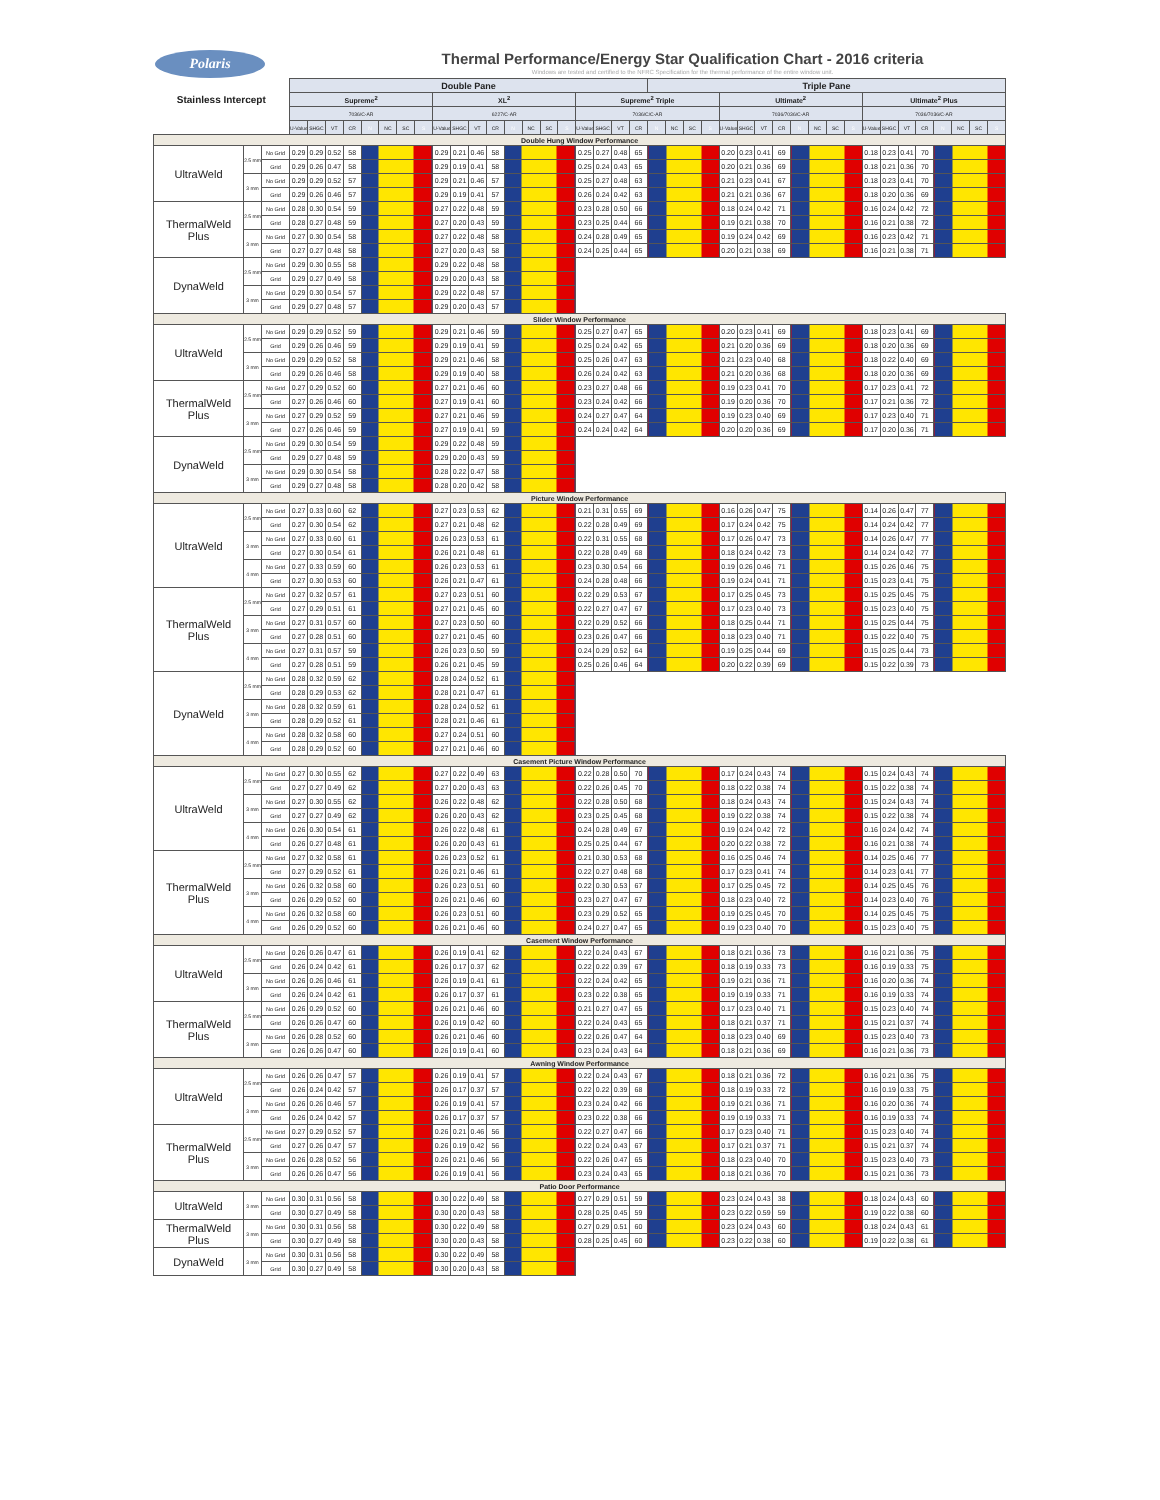Polaris
Thermal Performance/Energy Star Qualification Chart - 2016 criteria
Windows are tested and certified to the NFRC Specification for the thermal performance of the entire window unit.
| Stainless Intercept | | | Double Pane | | | | | | | | | | | | | | | | | | | | Triple Pane | | | | | | | | | | | | | | | | | | | |
| --- | --- | --- | --- | --- | --- | --- | --- | --- | --- | --- | --- | --- | --- | --- | --- | --- | --- | --- | --- | --- | --- | --- | --- | --- | --- | --- | --- | --- | --- | --- | --- | --- | --- | --- | --- | --- | --- | --- | --- | --- | --- | --- |
| | | | Supreme<sup>2</sup> | | | | | | | | XL<sup>2</sup> | | | | | | | | Supreme<sup>2</sup> Triple | | | | | | | | Ultimate<sup>2</sup> | | | | | | | | Ultimate<sup>2</sup> Plus | | | | | | | |
| | | | 7036/C-AR | | | | | | | | 6227/C-AR | | | | | | | | 7036/C/C-AR | | | | | | | | 7036/7036/C-AR | | | | | | | | 7036/7036/C-AR | | | | | | | |
| | | | U-Value | SHGC | VT | CR | N | NC | SC | S | U-Value | SHGC | VT | CR | N | NC | SC | S | U-Value | SHGC | VT | CR | N | NC | SC | S | U-Value | SHGC | VT | CR | N | NC | SC | S | U-Value | SHGC | VT | CR | N | NC | SC | S |
| Double Hung Window Performance | | | | | | | | | | | | | | | | | | | | | | | | | | | | | | | | | | | | | | | | | | |
| UltraWeld | 2.5 mm | No Grid | 0.29 | 0.29 | 0.52 | 58 | | | | | 0.29 | 0.21 | 0.46 | 58 | | | | | 0.25 | 0.27 | 0.48 | 65 | | | | | 0.20 | 0.23 | 0.41 | 69 | | | | | 0.18 | 0.23 | 0.41 | 70 | | | | |
| | | Grid | 0.29 | 0.26 | 0.47 | 58 | | | | | 0.29 | 0.19 | 0.41 | 58 | | | | | 0.25 | 0.24 | 0.43 | 65 | | | | | 0.20 | 0.21 | 0.36 | 69 | | | | | 0.18 | 0.21 | 0.36 | 70 | | | | |
| | 3 mm | No Grid | 0.29 | 0.29 | 0.52 | 57 | | | | | 0.29 | 0.21 | 0.46 | 57 | | | | | 0.25 | 0.27 | 0.48 | 63 | | | | | 0.21 | 0.23 | 0.41 | 67 | | | | | 0.18 | 0.23 | 0.41 | 70 | | | | |
| | | Grid | 0.29 | 0.26 | 0.46 | 57 | | | | | 0.29 | 0.19 | 0.41 | 57 | | | | | 0.26 | 0.24 | 0.42 | 63 | | | | | 0.21 | 0.21 | 0.36 | 67 | | | | | 0.18 | 0.20 | 0.36 | 69 | | | | |
| ThermalWeld Plus | 2.5 mm | No Grid | 0.28 | 0.30 | 0.54 | 59 | | | | | 0.27 | 0.22 | 0.48 | 59 | | | | | 0.23 | 0.28 | 0.50 | 66 | | | | | 0.18 | 0.24 | 0.42 | 71 | | | | | 0.16 | 0.24 | 0.42 | 72 | | | | |
| | | Grid | 0.28 | 0.27 | 0.48 | 59 | | | | | 0.27 | 0.20 | 0.43 | 59 | | | | | 0.23 | 0.25 | 0.44 | 66 | | | | | 0.19 | 0.21 | 0.38 | 70 | | | | | 0.16 | 0.21 | 0.38 | 72 | | | | |
| | 3 mm | No Grid | 0.27 | 0.30 | 0.54 | 58 | | | | | 0.27 | 0.22 | 0.48 | 58 | | | | | 0.24 | 0.28 | 0.49 | 65 | | | | | 0.19 | 0.24 | 0.42 | 69 | | | | | 0.16 | 0.23 | 0.42 | 71 | | | | |
| | | Grid | 0.27 | 0.27 | 0.48 | 58 | | | | | 0.27 | 0.20 | 0.43 | 58 | | | | | 0.24 | 0.25 | 0.44 | 65 | | | | | 0.20 | 0.21 | 0.38 | 69 | | | | | 0.16 | 0.21 | 0.38 | 71 | | | | |
| DynaWeld | 2.5 mm | No Grid | 0.29 | 0.30 | 0.55 | 58 | | | | | 0.29 | 0.22 | 0.48 | 58 | | | | | | | | | | | | | | | | | | | | | | | | | | | | |
| | | Grid | 0.29 | 0.27 | 0.49 | 58 | | | | | 0.29 | 0.20 | 0.43 | 58 | | | | | | | | | | | | | | | | | | | | | | | | | | | | |
| | 3 mm | No Grid | 0.29 | 0.30 | 0.54 | 57 | | | | | 0.29 | 0.22 | 0.48 | 57 | | | | | | | | | | | | | | | | | | | | | | | | | | | | |
| | | Grid | 0.29 | 0.27 | 0.48 | 57 | | | | | 0.29 | 0.20 | 0.43 | 57 | | | | | | | | | | | | | | | | | | | | | | | | | | | | |
| Slider Window Performance | | | | | | | | | | | | | | | | | | | | | | | | | | | | | | | | | | | | | | | | | | |
| UltraWeld | 2.5 mm | No Grid | 0.29 | 0.29 | 0.52 | 59 | | | | | 0.29 | 0.21 | 0.46 | 59 | | | | | 0.25 | 0.27 | 0.47 | 65 | | | | | 0.20 | 0.23 | 0.41 | 69 | | | | | 0.18 | 0.23 | 0.41 | 69 | | | | |
| | | Grid | 0.29 | 0.26 | 0.46 | 59 | | | | | 0.29 | 0.19 | 0.41 | 59 | | | | | 0.25 | 0.24 | 0.42 | 65 | | | | | 0.21 | 0.20 | 0.36 | 69 | | | | | 0.18 | 0.20 | 0.36 | 69 | | | | |
| | 3 mm | No Grid | 0.29 | 0.29 | 0.52 | 58 | | | | | 0.29 | 0.21 | 0.46 | 58 | | | | | 0.25 | 0.26 | 0.47 | 63 | | | | | 0.21 | 0.23 | 0.40 | 68 | | | | | 0.18 | 0.22 | 0.40 | 69 | | | | |
| | | Grid | 0.29 | 0.26 | 0.46 | 58 | | | | | 0.29 | 0.19 | 0.40 | 58 | | | | | 0.26 | 0.24 | 0.42 | 63 | | | | | 0.21 | 0.20 | 0.36 | 68 | | | | | 0.18 | 0.20 | 0.36 | 69 | | | | |
| ThermalWeld Plus | 2.5 mm | No Grid | 0.27 | 0.29 | 0.52 | 60 | | | | | 0.27 | 0.21 | 0.46 | 60 | | | | | 0.23 | 0.27 | 0.48 | 66 | | | | | 0.19 | 0.23 | 0.41 | 70 | | | | | 0.17 | 0.23 | 0.41 | 72 | | | | |
| | | Grid | 0.27 | 0.26 | 0.46 | 60 | | | | | 0.27 | 0.19 | 0.41 | 60 | | | | | 0.23 | 0.24 | 0.42 | 66 | | | | | 0.19 | 0.20 | 0.36 | 70 | | | | | 0.17 | 0.21 | 0.36 | 72 | | | | |
| | 3 mm | No Grid | 0.27 | 0.29 | 0.52 | 59 | | | | | 0.27 | 0.21 | 0.46 | 59 | | | | | 0.24 | 0.27 | 0.47 | 64 | | | | | 0.19 | 0.23 | 0.40 | 69 | | | | | 0.17 | 0.23 | 0.40 | 71 | | | | |
| | | Grid | 0.27 | 0.26 | 0.46 | 59 | | | | | 0.27 | 0.19 | 0.41 | 59 | | | | | 0.24 | 0.24 | 0.42 | 64 | | | | | 0.20 | 0.20 | 0.36 | 69 | | | | | 0.17 | 0.20 | 0.36 | 71 | | | | |
| DynaWeld | 2.5 mm | No Grid | 0.29 | 0.30 | 0.54 | 59 | | | | | 0.29 | 0.22 | 0.48 | 59 | | | | | | | | | | | | | | | | | | | | | | | | | | | | |
| | | Grid | 0.29 | 0.27 | 0.48 | 59 | | | | | 0.29 | 0.20 | 0.43 | 59 | | | | | | | | | | | | | | | | | | | | | | | | | | | | |
| | 3 mm | No Grid | 0.29 | 0.30 | 0.54 | 58 | | | | | 0.28 | 0.22 | 0.47 | 58 | | | | | | | | | | | | | | | | | | | | | | | | | | | | |
| | | Grid | 0.29 | 0.27 | 0.48 | 58 | | | | | 0.28 | 0.20 | 0.42 | 58 | | | | | | | | | | | | | | | | | | | | | | | | | | | | |
| Picture Window Performance | | | | | | | | | | | | | | | | | | | | | | | | | | | | | | | | | | | | | | | | | | |
| UltraWeld | 2.5 mm | No Grid | 0.27 | 0.33 | 0.60 | 62 | | | | | 0.27 | 0.23 | 0.53 | 62 | | | | | 0.21 | 0.31 | 0.55 | 69 | | | | | 0.16 | 0.26 | 0.47 | 75 | | | | | 0.14 | 0.26 | 0.47 | 77 | | | | |
| | | Grid | 0.27 | 0.30 | 0.54 | 62 | | | | | 0.27 | 0.21 | 0.48 | 62 | | | | | 0.22 | 0.28 | 0.49 | 69 | | | | | 0.17 | 0.24 | 0.42 | 75 | | | | | 0.14 | 0.24 | 0.42 | 77 | | | | |
| | 3 mm | No Grid | 0.27 | 0.33 | 0.60 | 61 | | | | | 0.26 | 0.23 | 0.53 | 61 | | | | | 0.22 | 0.31 | 0.55 | 68 | | | | | 0.17 | 0.26 | 0.47 | 73 | | | | | 0.14 | 0.26 | 0.47 | 77 | | | | |
| | | Grid | 0.27 | 0.30 | 0.54 | 61 | | | | | 0.26 | 0.21 | 0.48 | 61 | | | | | 0.22 | 0.28 | 0.49 | 68 | | | | | 0.18 | 0.24 | 0.42 | 73 | | | | | 0.14 | 0.24 | 0.42 | 77 | | | | |
| | 4 mm | No Grid | 0.27 | 0.33 | 0.59 | 60 | | | | | 0.26 | 0.23 | 0.53 | 61 | | | | | 0.23 | 0.30 | 0.54 | 66 | | | | | 0.19 | 0.26 | 0.46 | 71 | | | | | 0.15 | 0.26 | 0.46 | 75 | | | | |
| | | Grid | 0.27 | 0.30 | 0.53 | 60 | | | | | 0.26 | 0.21 | 0.47 | 61 | | | | | 0.24 | 0.28 | 0.48 | 66 | | | | | 0.19 | 0.24 | 0.41 | 71 | | | | | 0.15 | 0.23 | 0.41 | 75 | | | | |
| ThermalWeld Plus | 2.5 mm | No Grid | 0.27 | 0.32 | 0.57 | 61 | | | | | 0.27 | 0.23 | 0.51 | 60 | | | | | 0.22 | 0.29 | 0.53 | 67 | | | | | 0.17 | 0.25 | 0.45 | 73 | | | | | 0.15 | 0.25 | 0.45 | 75 | | | | |
| | | Grid | 0.27 | 0.29 | 0.51 | 61 | | | | | 0.27 | 0.21 | 0.45 | 60 | | | | | 0.22 | 0.27 | 0.47 | 67 | | | | | 0.17 | 0.23 | 0.40 | 73 | | | | | 0.15 | 0.23 | 0.40 | 75 | | | | |
| | 3 mm | No Grid | 0.27 | 0.31 | 0.57 | 60 | | | | | 0.27 | 0.23 | 0.50 | 60 | | | | | 0.22 | 0.29 | 0.52 | 66 | | | | | 0.18 | 0.25 | 0.44 | 71 | | | | | 0.15 | 0.25 | 0.44 | 75 | | | | |
| | | Grid | 0.27 | 0.28 | 0.51 | 60 | | | | | 0.27 | 0.21 | 0.45 | 60 | | | | | 0.23 | 0.26 | 0.47 | 66 | | | | | 0.18 | 0.23 | 0.40 | 71 | | | | | 0.15 | 0.22 | 0.40 | 75 | | | | |
| | 4 mm | No Grid | 0.27 | 0.31 | 0.57 | 59 | | | | | 0.26 | 0.23 | 0.50 | 59 | | | | | 0.24 | 0.29 | 0.52 | 64 | | | | | 0.19 | 0.25 | 0.44 | 69 | | | | | 0.15 | 0.25 | 0.44 | 73 | | | | |
| | | Grid | 0.27 | 0.28 | 0.51 | 59 | | | | | 0.26 | 0.21 | 0.45 | 59 | | | | | 0.25 | 0.26 | 0.46 | 64 | | | | | 0.20 | 0.22 | 0.39 | 69 | | | | | 0.15 | 0.22 | 0.39 | 73 | | | | |
| DynaWeld | 2.5 mm | No Grid | 0.28 | 0.32 | 0.59 | 62 | | | | | 0.28 | 0.24 | 0.52 | 61 | | | | | | | | | | | | | | | | | | | | | | | | | | | | |
| | | Grid | 0.28 | 0.29 | 0.53 | 62 | | | | | 0.28 | 0.21 | 0.47 | 61 | | | | | | | | | | | | | | | | | | | | | | | | | | | | |
| | 3 mm | No Grid | 0.28 | 0.32 | 0.59 | 61 | | | | | 0.28 | 0.24 | 0.52 | 61 | | | | | | | | | | | | | | | | | | | | | | | | | | | | |
| | | Grid | 0.28 | 0.29 | 0.52 | 61 | | | | | 0.28 | 0.21 | 0.46 | 61 | | | | | | | | | | | | | | | | | | | | | | | | | | | | |
| | 4 mm | No Grid | 0.28 | 0.32 | 0.58 | 60 | | | | | 0.27 | 0.24 | 0.51 | 60 | | | | | | | | | | | | | | | | | | | | | | | | | | | | |
| | | Grid | 0.28 | 0.29 | 0.52 | 60 | | | | | 0.27 | 0.21 | 0.46 | 60 | | | | | | | | | | | | | | | | | | | | | | | | | | | | |
| Casement Picture Window Performance | | | | | | | | | | | | | | | | | | | | | | | | | | | | | | | | | | | | | | | | | | |
| UltraWeld | 2.5 mm | No Grid | 0.27 | 0.30 | 0.55 | 62 | | | | | 0.27 | 0.22 | 0.49 | 63 | | | | | 0.22 | 0.28 | 0.50 | 70 | | | | | 0.17 | 0.24 | 0.43 | 74 | | | | | 0.15 | 0.24 | 0.43 | 74 | | | | |
| | | Grid | 0.27 | 0.27 | 0.49 | 62 | | | | | 0.27 | 0.20 | 0.43 | 63 | | | | | 0.22 | 0.26 | 0.45 | 70 | | | | | 0.18 | 0.22 | 0.38 | 74 | | | | | 0.15 | 0.22 | 0.38 | 74 | | | | |
| | 3 mm | No Grid | 0.27 | 0.30 | 0.55 | 62 | | | | | 0.26 | 0.22 | 0.48 | 62 | | | | | 0.22 | 0.28 | 0.50 | 68 | | | | | 0.18 | 0.24 | 0.43 | 74 | | | | | 0.15 | 0.24 | 0.43 | 74 | | | | |
| | | Grid | 0.27 | 0.27 | 0.49 | 62 | | | | | 0.26 | 0.20 | 0.43 | 62 | | | | | 0.23 | 0.25 | 0.45 | 68 | | | | | 0.19 | 0.22 | 0.38 | 74 | | | | | 0.15 | 0.22 | 0.38 | 74 | | | | |
| | 4 mm | No Grid | 0.26 | 0.30 | 0.54 | 61 | | | | | 0.26 | 0.22 | 0.48 | 61 | | | | | 0.24 | 0.28 | 0.49 | 67 | | | | | 0.19 | 0.24 | 0.42 | 72 | | | | | 0.16 | 0.24 | 0.42 | 74 | | | | |
| | | Grid | 0.26 | 0.27 | 0.48 | 61 | | | | | 0.26 | 0.20 | 0.43 | 61 | | | | | 0.25 | 0.25 | 0.44 | 67 | | | | | 0.20 | 0.22 | 0.38 | 72 | | | | | 0.16 | 0.21 | 0.38 | 74 | | | | |
| ThermalWeld Plus | 2.5 mm | No Grid | 0.27 | 0.32 | 0.58 | 61 | | | | | 0.26 | 0.23 | 0.52 | 61 | | | | | 0.21 | 0.30 | 0.53 | 68 | | | | | 0.16 | 0.25 | 0.46 | 74 | | | | | 0.14 | 0.25 | 0.46 | 77 | | | | |
| | | Grid | 0.27 | 0.29 | 0.52 | 61 | | | | | 0.26 | 0.21 | 0.46 | 61 | | | | | 0.22 | 0.27 | 0.48 | 68 | | | | | 0.17 | 0.23 | 0.41 | 74 | | | | | 0.14 | 0.23 | 0.41 | 77 | | | | |
| | 3 mm | No Grid | 0.26 | 0.32 | 0.58 | 60 | | | | | 0.26 | 0.23 | 0.51 | 60 | | | | | 0.22 | 0.30 | 0.53 | 67 | | | | | 0.17 | 0.25 | 0.45 | 72 | | | | | 0.14 | 0.25 | 0.45 | 76 | | | | |
| | | Grid | 0.26 | 0.29 | 0.52 | 60 | | | | | 0.26 | 0.21 | 0.46 | 60 | | | | | 0.23 | 0.27 | 0.47 | 67 | | | | | 0.18 | 0.23 | 0.40 | 72 | | | | | 0.14 | 0.23 | 0.40 | 76 | | | | |
| | 4 mm | No Grid | 0.26 | 0.32 | 0.58 | 60 | | | | | 0.26 | 0.23 | 0.51 | 60 | | | | | 0.23 | 0.29 | 0.52 | 65 | | | | | 0.19 | 0.25 | 0.45 | 70 | | | | | 0.14 | 0.25 | 0.45 | 75 | | | | |
| | | Grid | 0.26 | 0.29 | 0.52 | 60 | | | | | 0.26 | 0.21 | 0.46 | 60 | | | | | 0.24 | 0.27 | 0.47 | 65 | | | | | 0.19 | 0.23 | 0.40 | 70 | | | | | 0.15 | 0.23 | 0.40 | 75 | | | | |
| Casement Window Performance | | | | | | | | | | | | | | | | | | | | | | | | | | | | | | | | | | | | | | | | | | |
| UltraWeld | 2.5 mm | No Grid | 0.26 | 0.26 | 0.47 | 61 | | | | | 0.26 | 0.19 | 0.41 | 62 | | | | | 0.22 | 0.24 | 0.43 | 67 | | | | | 0.18 | 0.21 | 0.36 | 73 | | | | | 0.16 | 0.21 | 0.36 | 75 | | | | |
| | | Grid | 0.26 | 0.24 | 0.42 | 61 | | | | | 0.26 | 0.17 | 0.37 | 62 | | | | | 0.22 | 0.22 | 0.39 | 67 | | | | | 0.18 | 0.19 | 0.33 | 73 | | | | | 0.16 | 0.19 | 0.33 | 75 | | | | |
| | 3 mm | No Grid | 0.26 | 0.26 | 0.46 | 61 | | | | | 0.26 | 0.19 | 0.41 | 61 | | | | | 0.22 | 0.24 | 0.42 | 65 | | | | | 0.19 | 0.21 | 0.36 | 71 | | | | | 0.16 | 0.20 | 0.36 | 74 | | | | |
| | | Grid | 0.26 | 0.24 | 0.42 | 61 | | | | | 0.26 | 0.17 | 0.37 | 61 | | | | | 0.23 | 0.22 | 0.38 | 65 | | | | | 0.19 | 0.19 | 0.33 | 71 | | | | | 0.16 | 0.19 | 0.33 | 74 | | | | |
| ThermalWeld Plus | 2.5 mm | No Grid | 0.26 | 0.29 | 0.52 | 60 | | | | | 0.26 | 0.21 | 0.46 | 60 | | | | | 0.21 | 0.27 | 0.47 | 65 | | | | | 0.17 | 0.23 | 0.40 | 71 | | | | | 0.15 | 0.23 | 0.40 | 74 | | | | |
| | | Grid | 0.26 | 0.26 | 0.47 | 60 | | | | | 0.26 | 0.19 | 0.42 | 60 | | | | | 0.22 | 0.24 | 0.43 | 65 | | | | | 0.18 | 0.21 | 0.37 | 71 | | | | | 0.15 | 0.21 | 0.37 | 74 | | | | |
| | 3 mm | No Grid | 0.26 | 0.28 | 0.52 | 60 | | | | | 0.26 | 0.21 | 0.46 | 60 | | | | | 0.22 | 0.26 | 0.47 | 64 | | | | | 0.18 | 0.23 | 0.40 | 69 | | | | | 0.15 | 0.23 | 0.40 | 73 | | | | |
| | | Grid | 0.26 | 0.26 | 0.47 | 60 | | | | | 0.26 | 0.19 | 0.41 | 60 | | | | | 0.23 | 0.24 | 0.43 | 64 | | | | | 0.18 | 0.21 | 0.36 | 69 | | | | | 0.16 | 0.21 | 0.36 | 73 | | | | |
| Awning Window Performance | | | | | | | | | | | | | | | | | | | | | | | | | | | | | | | | | | | | | | | | | | |
| UltraWeld | 2.5 mm | No Grid | 0.26 | 0.26 | 0.47 | 57 | | | | | 0.26 | 0.19 | 0.41 | 57 | | | | | 0.22 | 0.24 | 0.43 | 67 | | | | | 0.18 | 0.21 | 0.36 | 72 | | | | | 0.16 | 0.21 | 0.36 | 75 | | | | |
| | | Grid | 0.26 | 0.24 | 0.42 | 57 | | | | | 0.26 | 0.17 | 0.37 | 57 | | | | | 0.22 | 0.22 | 0.39 | 68 | | | | | 0.18 | 0.19 | 0.33 | 72 | | | | | 0.16 | 0.19 | 0.33 | 75 | | | | |
| | 3 mm | No Grid | 0.26 | 0.26 | 0.46 | 57 | | | | | 0.26 | 0.19 | 0.41 | 57 | | | | | 0.23 | 0.24 | 0.42 | 66 | | | | | 0.19 | 0.21 | 0.36 | 71 | | | | | 0.16 | 0.20 | 0.36 | 74 | | | | |
| | | Grid | 0.26 | 0.24 | 0.42 | 57 | | | | | 0.26 | 0.17 | 0.37 | 57 | | | | | 0.23 | 0.22 | 0.38 | 66 | | | | | 0.19 | 0.19 | 0.33 | 71 | | | | | 0.16 | 0.19 | 0.33 | 74 | | | | |
| ThermalWeld Plus | 2.5 mm | No Grid | 0.27 | 0.29 | 0.52 | 57 | | | | | 0.26 | 0.21 | 0.46 | 56 | | | | | 0.22 | 0.27 | 0.47 | 66 | | | | | 0.17 | 0.23 | 0.40 | 71 | | | | | 0.15 | 0.23 | 0.40 | 74 | | | | |
| | | Grid | 0.27 | 0.26 | 0.47 | 57 | | | | | 0.26 | 0.19 | 0.42 | 56 | | | | | 0.22 | 0.24 | 0.43 | 67 | | | | | 0.17 | 0.21 | 0.37 | 71 | | | | | 0.15 | 0.21 | 0.37 | 74 | | | | |
| | 3 mm | No Grid | 0.26 | 0.28 | 0.52 | 56 | | | | | 0.26 | 0.21 | 0.46 | 56 | | | | | 0.22 | 0.26 | 0.47 | 65 | | | | | 0.18 | 0.23 | 0.40 | 70 | | | | | 0.15 | 0.23 | 0.40 | 73 | | | | |
| | | Grid | 0.26 | 0.26 | 0.47 | 56 | | | | | 0.26 | 0.19 | 0.41 | 56 | | | | | 0.23 | 0.24 | 0.43 | 65 | | | | | 0.18 | 0.21 | 0.36 | 70 | | | | | 0.15 | 0.21 | 0.36 | 73 | | | | |
| Patio Door Performance | | | | | | | | | | | | | | | | | | | | | | | | | | | | | | | | | | | | | | | | | | |
| UltraWeld | 3 mm | No Grid | 0.30 | 0.31 | 0.56 | 58 | | | | | 0.30 | 0.22 | 0.49 | 58 | | | | | 0.27 | 0.29 | 0.51 | 59 | | | | | 0.23 | 0.24 | 0.43 | 38 | | | | | 0.18 | 0.24 | 0.43 | 60 | | | | |
| | | Grid | 0.30 | 0.27 | 0.49 | 58 | | | | | 0.30 | 0.20 | 0.43 | 58 | | | | | 0.28 | 0.25 | 0.45 | 59 | | | | | 0.23 | 0.22 | 0.59 | 59 | | | | | 0.19 | 0.22 | 0.38 | 60 | | | | |
| ThermalWeld Plus | 3 mm | No Grid | 0.30 | 0.31 | 0.56 | 58 | | | | | 0.30 | 0.22 | 0.49 | 58 | | | | | 0.27 | 0.29 | 0.51 | 60 | | | | | 0.23 | 0.24 | 0.43 | 60 | | | | | 0.18 | 0.24 | 0.43 | 61 | | | | |
| | | Grid | 0.30 | 0.27 | 0.49 | 58 | | | | | 0.30 | 0.20 | 0.43 | 58 | | | | | 0.28 | 0.25 | 0.45 | 60 | | | | | 0.23 | 0.22 | 0.38 | 60 | | | | | 0.19 | 0.22 | 0.38 | 61 | | | | |
| DynaWeld | 3 mm | No Grid | 0.30 | 0.31 | 0.56 | 58 | | | | | 0.30 | 0.22 | 0.49 | 58 | | | | | | | | | | | | | | | | | | | | | | | | | | | | |
| | | Grid | 0.30 | 0.27 | 0.49 | 58 | | | | | 0.30 | 0.20 | 0.43 | 58 | | | | | | | | | | | | | | | | | | | | | | | | | | | | |